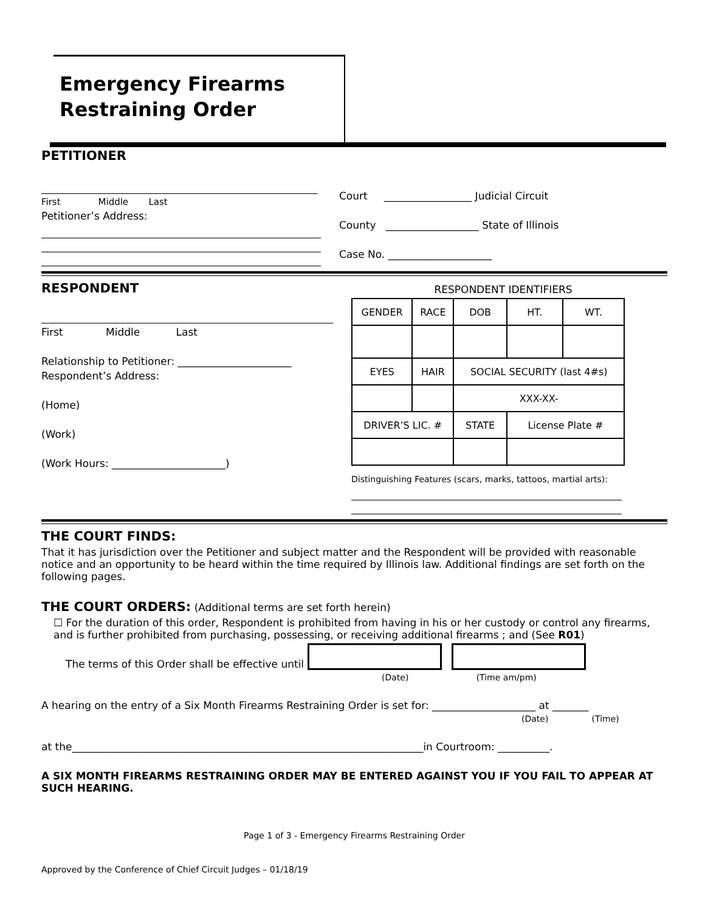Emergency Firearms
Restraining Order
PETITIONER
First Middle Last
Petitioner’s Address:
Court _________________ Judicial Circuit
County __________________ State of Illinois
Case No. ____________________
RESPONDENT
First Middle Last
Relationship to Petitioner: ______________________
Respondent’s Address:
(Home)
(Work)
(Work Hours: ______________________)
RESPONDENT IDENTIFIERS
| GENDER | RACE | DOB | | HT. | WT. |
| EYES | HAIR | SOCIAL SECURITY (last 4#s) | | | |
| | | XXX-XX- | | | |
| DRIVER’S LIC. # | | STATE | License Plate # | | |
Distinguishing Features (scars, marks, tattoos, martial arts):
THE COURT FINDS:
That it has jurisdiction over the Petitioner and subject matter and the Respondent will be provided with reasonable notice and an opportunity to be heard within the time required by Illinois law. Additional findings are set forth on the following pages.
THE COURT ORDERS: (Additional terms are set forth herein)
☐ For the duration of this order, Respondent is prohibited from having in his or her custody or control any firearms, and is further prohibited from purchasing, possessing, or receiving additional firearms ; and (See R01)
The terms of this Order shall be effective until
(Date) (Time am/pm)
A hearing on the entry of a Six Month Firearms Restraining Order is set for: ____________________ at _______
(Date) (Time)
at the____________________________________________________________________in Courtroom: __________.
A SIX MONTH FIREARMS RESTRAINING ORDER MAY BE ENTERED AGAINST YOU IF YOU FAIL TO APPEAR AT SUCH HEARING.
Page 1 of 3 - Emergency Firearms Restraining Order
Approved by the Conference of Chief Circuit Judges – 01/18/19